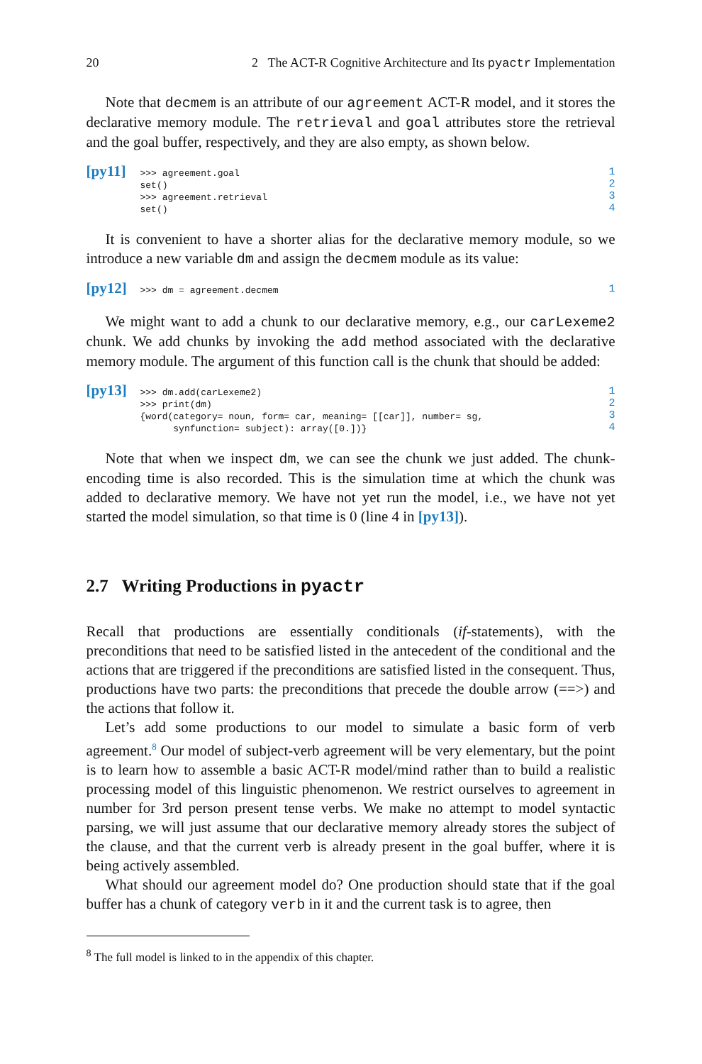20 2 The ACT-R Cognitive Architecture and Its pyactr Implementation
Note that decmem is an attribute of our agreement ACT-R model, and it stores the declarative memory module. The retrieval and goal attributes store the retrieval and the goal buffer, respectively, and they are also empty, as shown below.
[py11]
>>> agreement.goal
set()
>>> agreement.retrieval
set()
1
2
3
4
It is convenient to have a shorter alias for the declarative memory module, so we introduce a new variable dm and assign the decmem module as its value:
[py12]
>>> dm = agreement.decmem
1
We might want to add a chunk to our declarative memory, e.g., our carLexeme2 chunk. We add chunks by invoking the add method associated with the declarative memory module. The argument of this function call is the chunk that should be added:
[py13]
>>> dm.add(carLexeme2)
>>> print(dm)
{word(category= noun, form= car, meaning= [[car]], number= sg,
      synfunction= subject): array([0.])}
1
2
3
4
Note that when we inspect dm, we can see the chunk we just added. The chunk-encoding time is also recorded. This is the simulation time at which the chunk was added to declarative memory. We have not yet run the model, i.e., we have not yet started the model simulation, so that time is 0 (line 4 in [py13]).
2.7 Writing Productions in pyactr
Recall that productions are essentially conditionals (if-statements), with the preconditions that need to be satisfied listed in the antecedent of the conditional and the actions that are triggered if the preconditions are satisfied listed in the consequent. Thus, productions have two parts: the preconditions that precede the double arrow (==>) and the actions that follow it.
Let’s add some productions to our model to simulate a basic form of verb agreement.<sup>8</sup> Our model of subject-verb agreement will be very elementary, but the point is to learn how to assemble a basic ACT-R model/mind rather than to build a realistic processing model of this linguistic phenomenon. We restrict ourselves to agreement in number for 3rd person present tense verbs. We make no attempt to model syntactic parsing, we will just assume that our declarative memory already stores the subject of the clause, and that the current verb is already present in the goal buffer, where it is being actively assembled.
What should our agreement model do? One production should state that if the goal buffer has a chunk of category verb in it and the current task is to agree, then
<sup>8</sup> The full model is linked to in the appendix of this chapter.